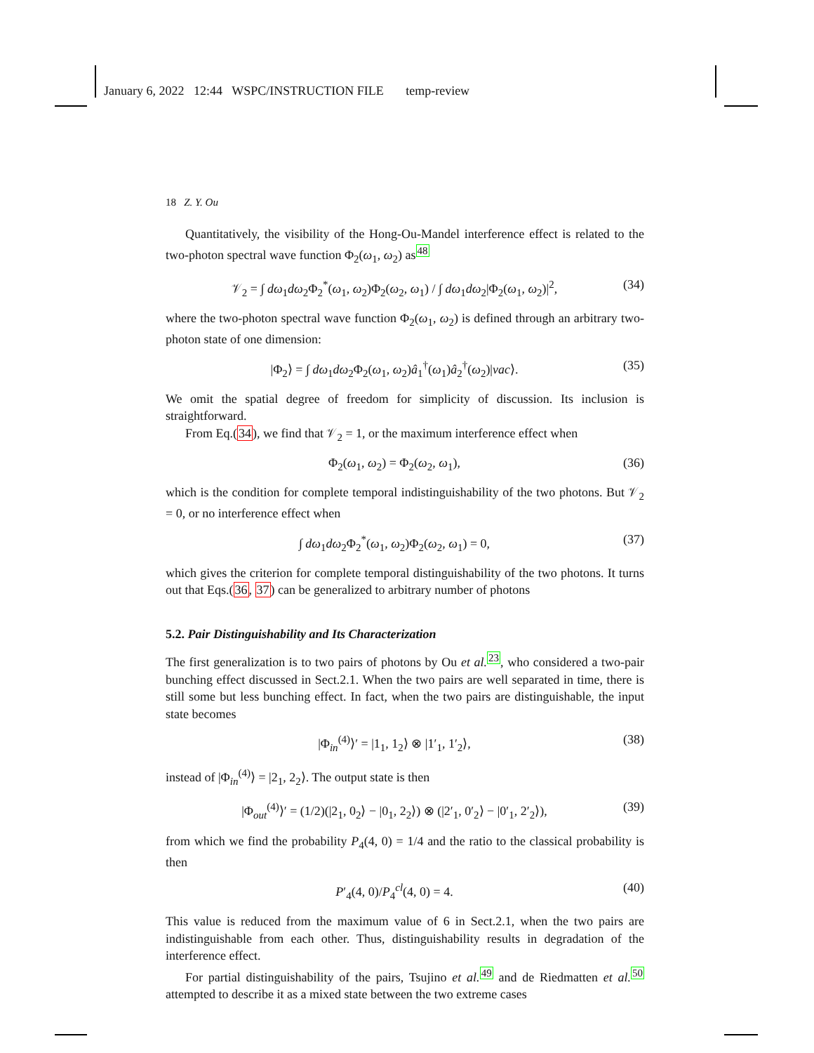January 6, 2022 12:44 WSPC/INSTRUCTION FILE temp-review
18 Z. Y. Ou
Quantitatively, the visibility of the Hong-Ou-Mandel interference effect is related to the two-photon spectral wave function Φ<sub>2</sub>(ω<sub>1</sub>, ω<sub>2</sub>) as<sup>48</sup>
𝒱<sub>2</sub> = ∫ dω<sub>1</sub>dω<sub>2</sub>Φ<sub>2</sub><sup>*</sup>(ω<sub>1</sub>, ω<sub>2</sub>)Φ<sub>2</sub>(ω<sub>2</sub>, ω<sub>1</sub>) / ∫ dω<sub>1</sub>dω<sub>2</sub>|Φ<sub>2</sub>(ω<sub>1</sub>, ω<sub>2</sub>)|<sup>2</sup>, (34)
where the two-photon spectral wave function Φ<sub>2</sub>(ω<sub>1</sub>, ω<sub>2</sub>) is defined through an arbitrary two-photon state of one dimension:
|Φ<sub>2</sub>⟩ = ∫ dω<sub>1</sub>dω<sub>2</sub>Φ<sub>2</sub>(ω<sub>1</sub>, ω<sub>2</sub>)â<sub>1</sub><sup>†</sup>(ω<sub>1</sub>)â<sub>2</sub><sup>†</sup>(ω<sub>2</sub>)|vac⟩. (35)
We omit the spatial degree of freedom for simplicity of discussion. Its inclusion is straightforward.
From Eq.(34), we find that 𝒱<sub>2</sub> = 1, or the maximum interference effect when
Φ<sub>2</sub>(ω<sub>1</sub>, ω<sub>2</sub>) = Φ<sub>2</sub>(ω<sub>2</sub>, ω<sub>1</sub>), (36)
which is the condition for complete temporal indistinguishability of the two photons. But 𝒱<sub>2</sub> = 0, or no interference effect when
∫ dω<sub>1</sub>dω<sub>2</sub>Φ<sub>2</sub><sup>*</sup>(ω<sub>1</sub>, ω<sub>2</sub>)Φ<sub>2</sub>(ω<sub>2</sub>, ω<sub>1</sub>) = 0, (37)
which gives the criterion for complete temporal distinguishability of the two photons. It turns out that Eqs.(36, 37) can be generalized to arbitrary number of photons
5.2. Pair Distinguishability and Its Characterization
The first generalization is to two pairs of photons by Ou et al.<sup>23</sup>, who considered a two-pair bunching effect discussed in Sect.2.1. When the two pairs are well separated in time, there is still some but less bunching effect. In fact, when the two pairs are distinguishable, the input state becomes
|Φ<sub>in</sub><sup>(4)</sup>⟩′ = |1<sub>1</sub>, 1<sub>2</sub>⟩ ⊗ |1′<sub>1</sub>, 1′<sub>2</sub>⟩, (38)
instead of |Φ<sub>in</sub><sup>(4)</sup>⟩ = |2<sub>1</sub>, 2<sub>2</sub>⟩. The output state is then
|Φ<sub>out</sub><sup>(4)</sup>⟩′ = (1/2)(|2<sub>1</sub>, 0<sub>2</sub>⟩ − |0<sub>1</sub>, 2<sub>2</sub>⟩) ⊗ (|2′<sub>1</sub>, 0′<sub>2</sub>⟩ − |0′<sub>1</sub>, 2′<sub>2</sub>⟩), (39)
from which we find the probability P<sub>4</sub>(4, 0) = 1/4 and the ratio to the classical probability is then
P′<sub>4</sub>(4, 0)/P<sub>4</sub><sup>cl</sup>(4, 0) = 4. (40)
This value is reduced from the maximum value of 6 in Sect.2.1, when the two pairs are indistinguishable from each other. Thus, distinguishability results in degradation of the interference effect.
For partial distinguishability of the pairs, Tsujino et al.<sup>49</sup> and de Riedmatten et al.<sup>50</sup> attempted to describe it as a mixed state between the two extreme cases